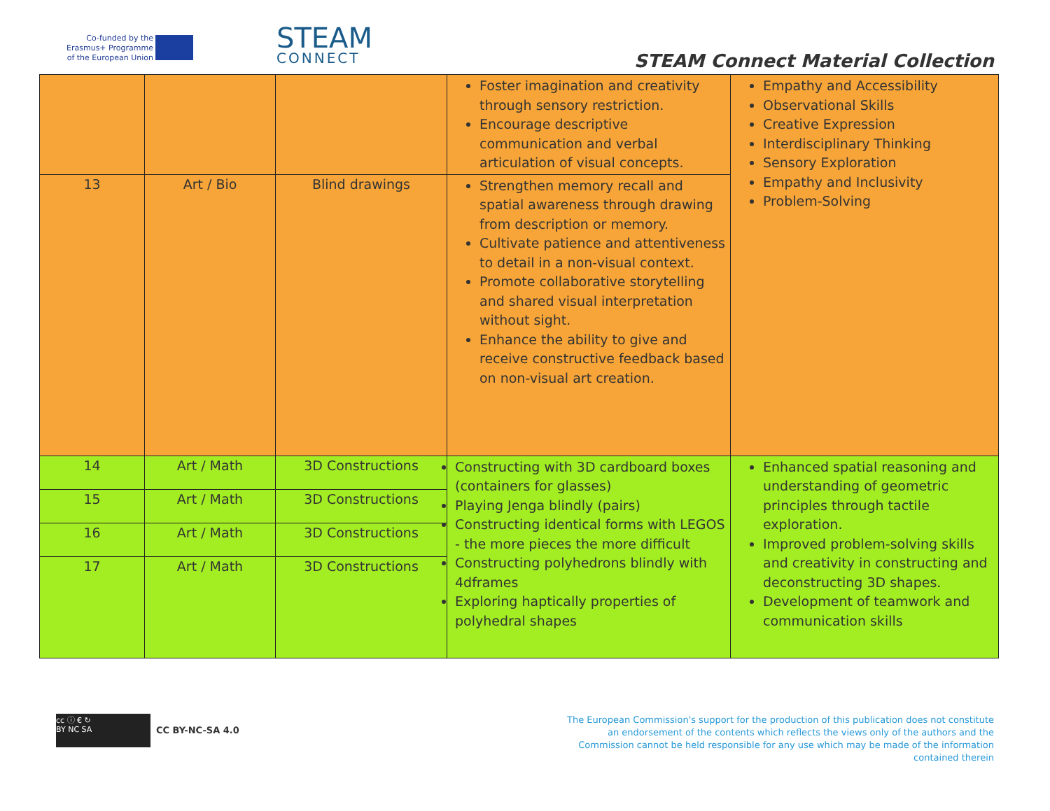Co-funded by the
Erasmus+ Programme
of the European Union
STEAM
CONNECT
STEAM Connect Material Collection
| | | | Foster imagination and creativity through sensory restriction. Encourage descriptive communication and verbal articulation of visual concepts. | Empathy and Accessibility Observational Skills Creative Expression Interdisciplinary Thinking Sensory Exploration Empathy and Inclusivity Problem-Solving |
| 13 | Art / Bio | Blind drawings | Strengthen memory recall and spatial awareness through drawing from description or memory. Cultivate patience and attentiveness to detail in a non-visual context. Promote collaborative storytelling and shared visual interpretation without sight. Enhance the ability to give and receive constructive feedback based on non-visual art creation. | |
| 14 | Art / Math | 3D Constructions | Constructing with 3D cardboard boxes (containers for glasses) Playing Jenga blindly (pairs) Constructing identical forms with LEGOS - the more pieces the more difficult Constructing polyhedrons blindly with 4dframes Exploring haptically properties of polyhedral shapes | Enhanced spatial reasoning and understanding of geometric principles through tactile exploration. Improved problem-solving skills and creativity in constructing and deconstructing 3D shapes. Development of teamwork and communication skills |
| 15 | Art / Math | 3D Constructions | | |
| 16 | Art / Math | 3D Constructions | | |
| 17 | Art / Math | 3D Constructions | | |
cc ⓘ € ↻
BY NC SA CC BY-NC-SA 4.0
The European Commission's support for the production of this publication does not constitute an endorsement of the contents which reflects the views only of the authors and the Commission cannot be held responsible for any use which may be made of the information contained therein